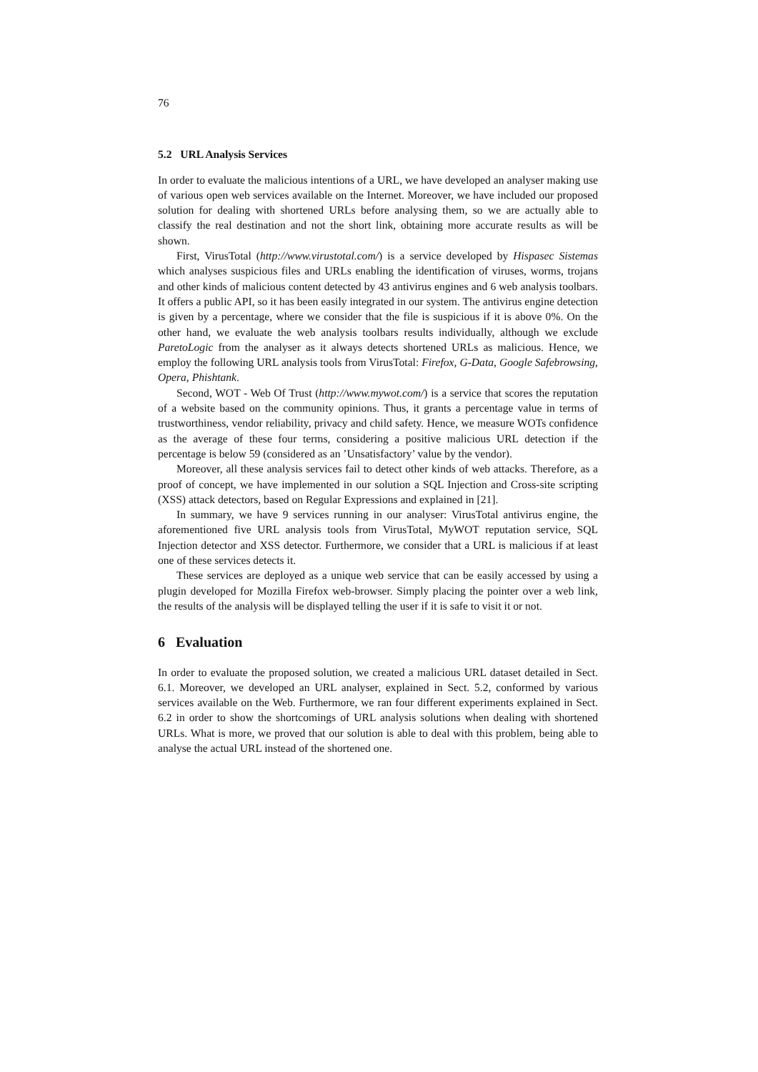76
5.2 URL Analysis Services
In order to evaluate the malicious intentions of a URL, we have developed an analyser making use of various open web services available on the Internet. Moreover, we have included our proposed solution for dealing with shortened URLs before analysing them, so we are actually able to classify the real destination and not the short link, obtaining more accurate results as will be shown.
First, VirusTotal (http://www.virustotal.com/) is a service developed by Hispasec Sistemas which analyses suspicious files and URLs enabling the identification of viruses, worms, trojans and other kinds of malicious content detected by 43 antivirus engines and 6 web analysis toolbars. It offers a public API, so it has been easily integrated in our system. The antivirus engine detection is given by a percentage, where we consider that the file is suspicious if it is above 0%. On the other hand, we evaluate the web analysis toolbars results individually, although we exclude ParetoLogic from the analyser as it always detects shortened URLs as malicious. Hence, we employ the following URL analysis tools from VirusTotal: Firefox, G-Data, Google Safebrowsing, Opera, Phishtank.
Second, WOT - Web Of Trust (http://www.mywot.com/) is a service that scores the reputation of a website based on the community opinions. Thus, it grants a percentage value in terms of trustworthiness, vendor reliability, privacy and child safety. Hence, we measure WOTs confidence as the average of these four terms, considering a positive malicious URL detection if the percentage is below 59 (considered as an ’Unsatisfactory’ value by the vendor).
Moreover, all these analysis services fail to detect other kinds of web attacks. Therefore, as a proof of concept, we have implemented in our solution a SQL Injection and Cross-site scripting (XSS) attack detectors, based on Regular Expressions and explained in [21].
In summary, we have 9 services running in our analyser: VirusTotal antivirus engine, the aforementioned five URL analysis tools from VirusTotal, MyWOT reputation service, SQL Injection detector and XSS detector. Furthermore, we consider that a URL is malicious if at least one of these services detects it.
These services are deployed as a unique web service that can be easily accessed by using a plugin developed for Mozilla Firefox web-browser. Simply placing the pointer over a web link, the results of the analysis will be displayed telling the user if it is safe to visit it or not.
6 Evaluation
In order to evaluate the proposed solution, we created a malicious URL dataset detailed in Sect. 6.1. Moreover, we developed an URL analyser, explained in Sect. 5.2, conformed by various services available on the Web. Furthermore, we ran four different experiments explained in Sect. 6.2 in order to show the shortcomings of URL analysis solutions when dealing with shortened URLs. What is more, we proved that our solution is able to deal with this problem, being able to analyse the actual URL instead of the shortened one.